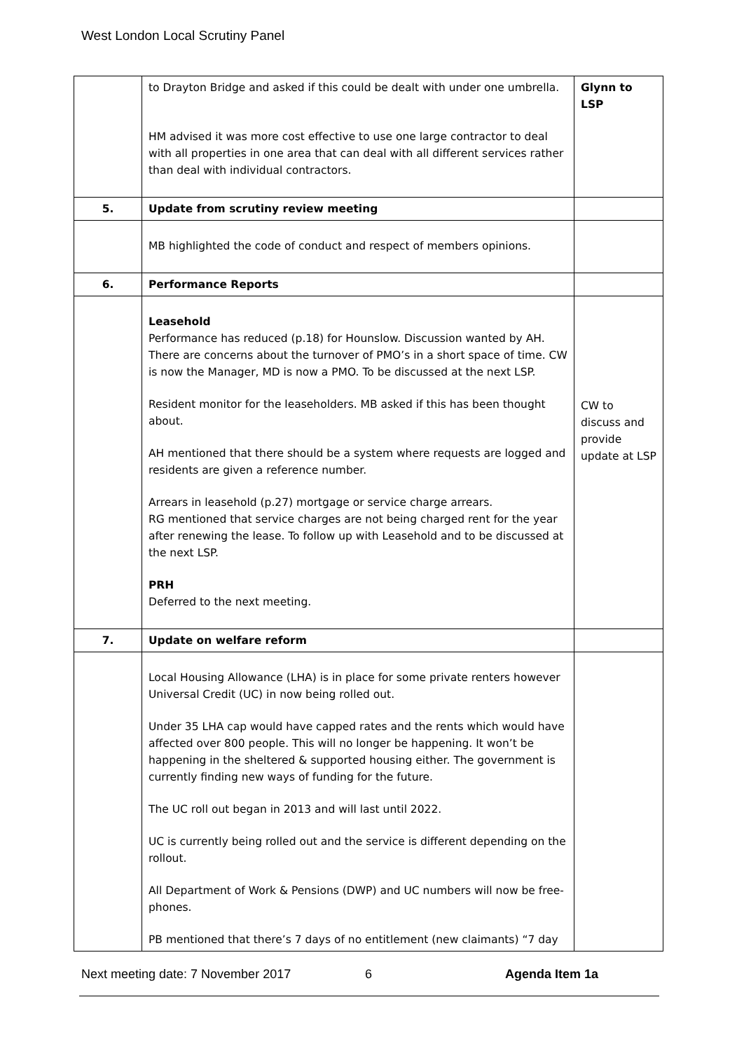West London Local Scrutiny Panel
| | to Drayton Bridge and asked if this could be dealt with under one umbrella. HM advised it was more cost effective to use one large contractor to deal with all properties in one area that can deal with all different services rather than deal with individual contractors. | Glynn to LSP |
| 5. | Update from scrutiny review meeting | |
| | MB highlighted the code of conduct and respect of members opinions. | |
| 6. | Performance Reports | |
| | Leasehold Performance has reduced (p.18) for Hounslow. Discussion wanted by AH. There are concerns about the turnover of PMO’s in a short space of time. CW is now the Manager, MD is now a PMO. To be discussed at the next LSP. Resident monitor for the leaseholders. MB asked if this has been thought about. AH mentioned that there should be a system where requests are logged and residents are given a reference number. Arrears in leasehold (p.27) mortgage or service charge arrears. RG mentioned that service charges are not being charged rent for the year after renewing the lease. To follow up with Leasehold and to be discussed at the next LSP. PRH Deferred to the next meeting. | CW to discuss and provide update at LSP |
| 7. | Update on welfare reform | |
| | Local Housing Allowance (LHA) is in place for some private renters however Universal Credit (UC) in now being rolled out. Under 35 LHA cap would have capped rates and the rents which would have affected over 800 people. This will no longer be happening. It won’t be happening in the sheltered & supported housing either. The government is currently finding new ways of funding for the future. The UC roll out began in 2013 and will last until 2022. UC is currently being rolled out and the service is different depending on the rollout. All Department of Work & Pensions (DWP) and UC numbers will now be free-phones. PB mentioned that there’s 7 days of no entitlement (new claimants) “7 day | |
Next meeting date: 7 November 2017 6 Agenda Item 1a